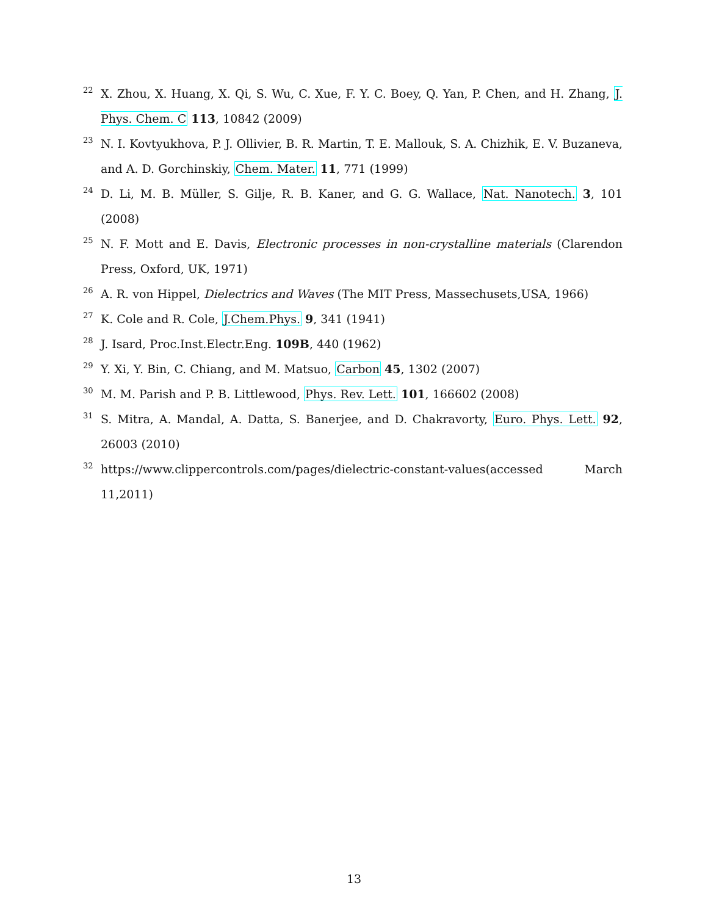22 X. Zhou, X. Huang, X. Qi, S. Wu, C. Xue, F. Y. C. Boey, Q. Yan, P. Chen, and H. Zhang, J. Phys. Chem. C 113, 10842 (2009)
23 N. I. Kovtyukhova, P. J. Ollivier, B. R. Martin, T. E. Mallouk, S. A. Chizhik, E. V. Buzaneva, and A. D. Gorchinskiy, Chem. Mater. 11, 771 (1999)
24 D. Li, M. B. Müller, S. Gilje, R. B. Kaner, and G. G. Wallace, Nat. Nanotech. 3, 101 (2008)
25 N. F. Mott and E. Davis, Electronic processes in non-crystalline materials (Clarendon Press, Oxford, UK, 1971)
26 A. R. von Hippel, Dielectrics and Waves (The MIT Press, Massechusets,USA, 1966)
27 K. Cole and R. Cole, J.Chem.Phys. 9, 341 (1941)
28 J. Isard, Proc.Inst.Electr.Eng. 109B, 440 (1962)
29 Y. Xi, Y. Bin, C. Chiang, and M. Matsuo, Carbon 45, 1302 (2007)
30 M. M. Parish and P. B. Littlewood, Phys. Rev. Lett. 101, 166602 (2008)
31 S. Mitra, A. Mandal, A. Datta, S. Banerjee, and D. Chakravorty, Euro. Phys. Lett. 92, 26003 (2010)
32 https://www.clippercontrols.com/pages/dielectric-constant-values(accessed March 11,2011)
13